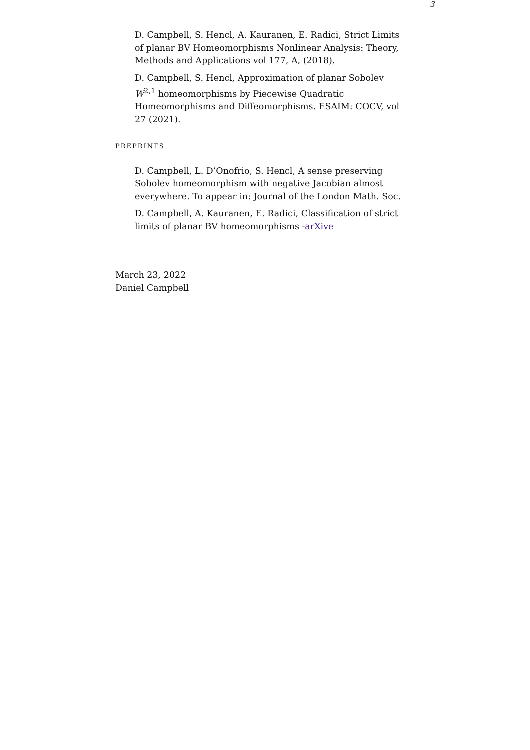3
D. Campbell, S. Hencl, A. Kauranen, E. Radici, Strict Limits of planar BV Homeomorphisms Nonlinear Analysis: Theory, Methods and Applications vol 177, A, (2018).
D. Campbell, S. Hencl, Approximation of planar Sobolev W<sup>2,1</sup> homeomorphisms by Piecewise Quadratic Homeomorphisms and Diffeomorphisms. ESAIM: COCV, vol 27 (2021).
PREPRINTS
D. Campbell, L. D’Onofrio, S. Hencl, A sense preserving Sobolev homeomorphism with negative Jacobian almost everywhere. To appear in: Journal of the London Math. Soc.
D. Campbell, A. Kauranen, E. Radici, Classification of strict limits of planar BV homeomorphisms -arXive
March 23, 2022
Daniel Campbell